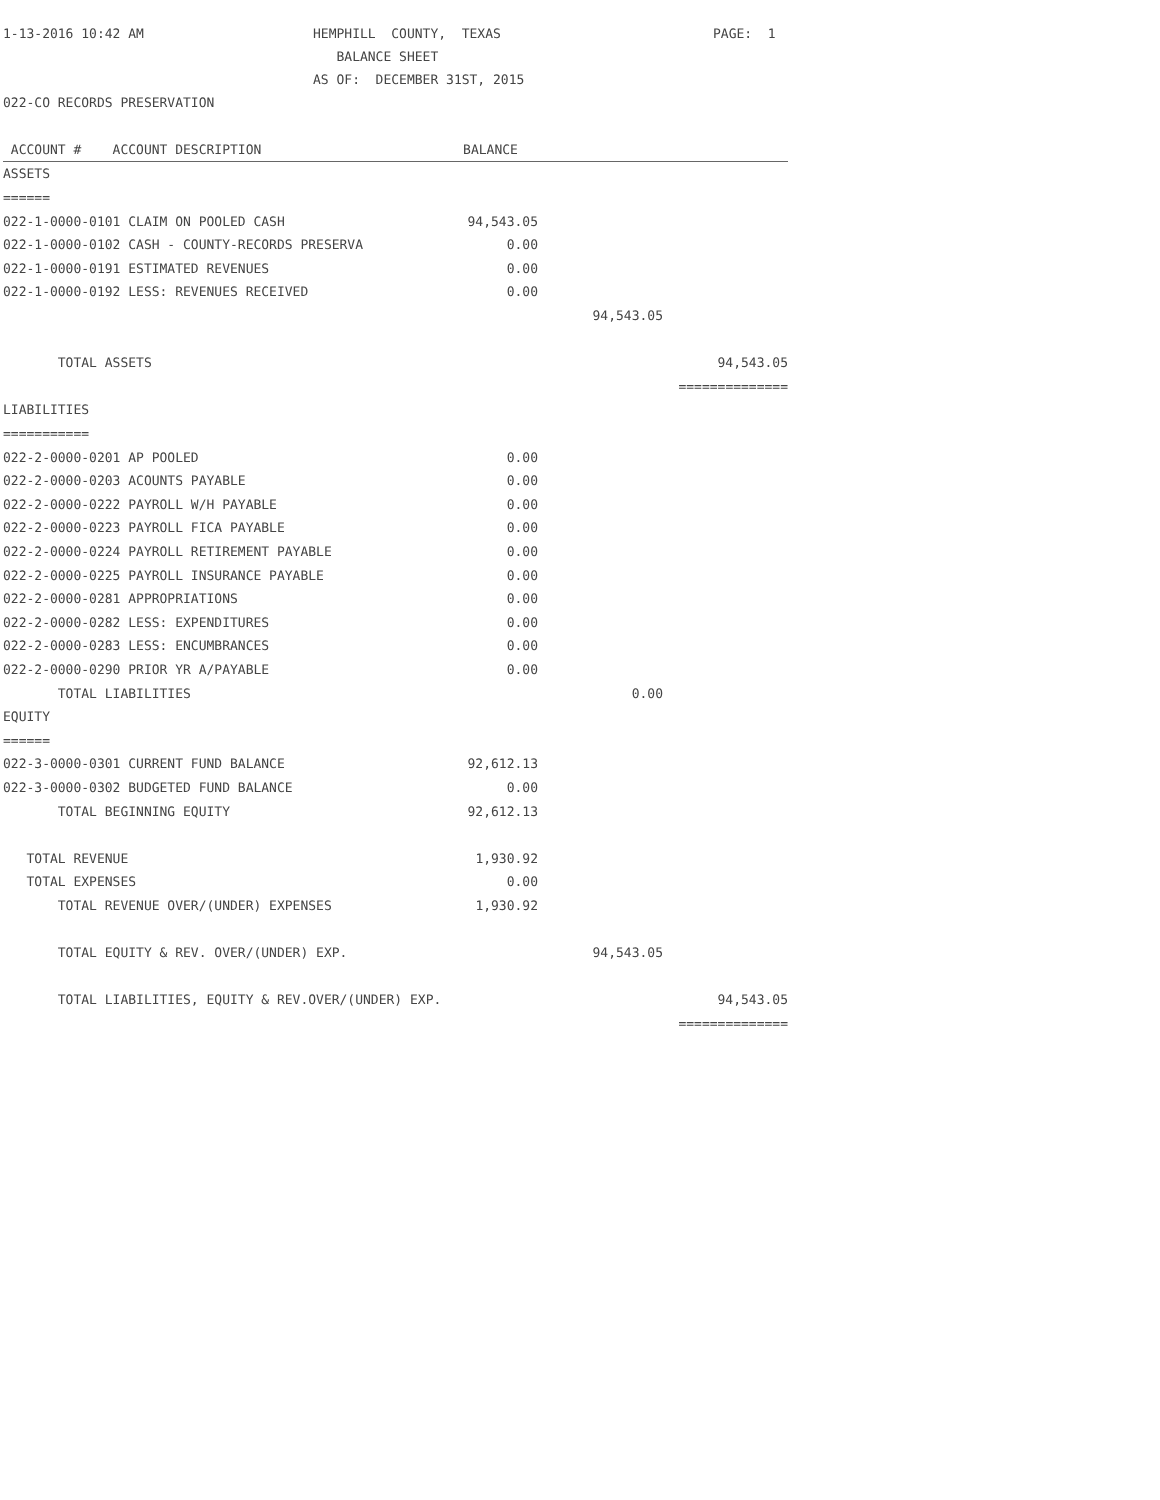| 1-13-2016 10:42 AM | HEMPHILL COUNTY, TEXAS | PAGE: 1 |
| | BALANCE SHEET | |
| | AS OF: DECEMBER 31ST, 2015 | |
| 022-CO RECORDS PRESERVATION | | |
| ACCOUNT # ACCOUNT DESCRIPTION | BALANCE | | |
| --- | --- | --- | --- |
| ASSETS | | | |
| ====== | | | |
| 022-1-0000-0101 CLAIM ON POOLED CASH | 94,543.05 | | |
| 022-1-0000-0102 CASH - COUNTY-RECORDS PRESERVA | 0.00 | | |
| 022-1-0000-0191 ESTIMATED REVENUES | 0.00 | | |
| 022-1-0000-0192 LESS: REVENUES RECEIVED | 0.00 | | |
| | | 94,543.05 | |
| TOTAL ASSETS | | | 94,543.05 |
| | | | ============== |
| LIABILITIES | | | |
| =========== | | | |
| 022-2-0000-0201 AP POOLED | 0.00 | | |
| 022-2-0000-0203 ACOUNTS PAYABLE | 0.00 | | |
| 022-2-0000-0222 PAYROLL W/H PAYABLE | 0.00 | | |
| 022-2-0000-0223 PAYROLL FICA PAYABLE | 0.00 | | |
| 022-2-0000-0224 PAYROLL RETIREMENT PAYABLE | 0.00 | | |
| 022-2-0000-0225 PAYROLL INSURANCE PAYABLE | 0.00 | | |
| 022-2-0000-0281 APPROPRIATIONS | 0.00 | | |
| 022-2-0000-0282 LESS: EXPENDITURES | 0.00 | | |
| 022-2-0000-0283 LESS: ENCUMBRANCES | 0.00 | | |
| 022-2-0000-0290 PRIOR YR A/PAYABLE | 0.00 | | |
| TOTAL LIABILITIES | | 0.00 | |
| EQUITY | | | |
| ====== | | | |
| 022-3-0000-0301 CURRENT FUND BALANCE | 92,612.13 | | |
| 022-3-0000-0302 BUDGETED FUND BALANCE | 0.00 | | |
| TOTAL BEGINNING EQUITY | 92,612.13 | | |
| TOTAL REVENUE | 1,930.92 | | |
| TOTAL EXPENSES | 0.00 | | |
| TOTAL REVENUE OVER/(UNDER) EXPENSES | 1,930.92 | | |
| TOTAL EQUITY & REV. OVER/(UNDER) EXP. | | 94,543.05 | |
| TOTAL LIABILITIES, EQUITY & REV.OVER/(UNDER) EXP. | | | 94,543.05 |
| | | | ============== |